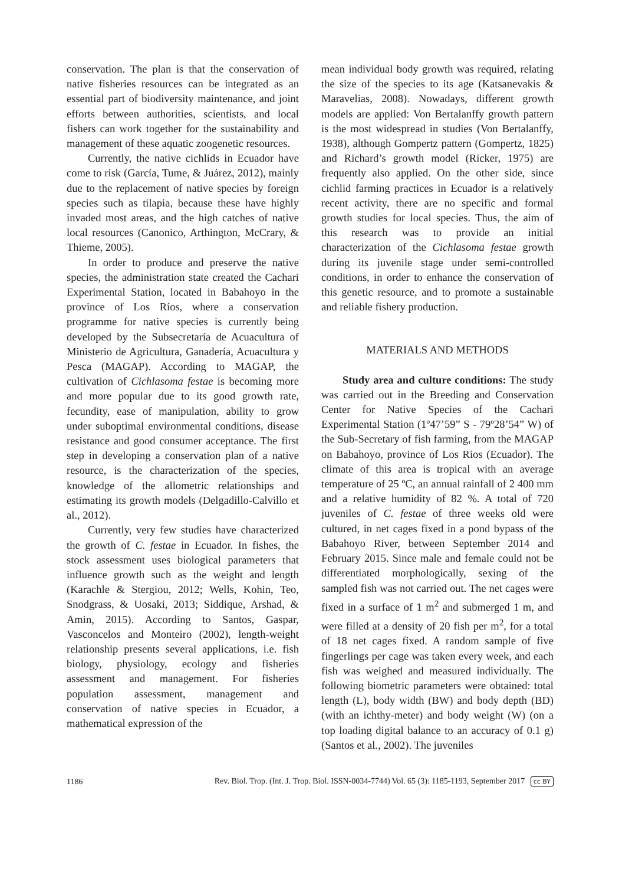conservation. The plan is that the conservation of native fisheries resources can be integrated as an essential part of biodiversity maintenance, and joint efforts between authorities, scientists, and local fishers can work together for the sustainability and management of these aquatic zoogenetic resources.
Currently, the native cichlids in Ecuador have come to risk (García, Tume, & Juárez, 2012), mainly due to the replacement of native species by foreign species such as tilapia, because these have highly invaded most areas, and the high catches of native local resources (Canonico, Arthington, McCrary, & Thieme, 2005).
In order to produce and preserve the native species, the administration state created the Cachari Experimental Station, located in Babahoyo in the province of Los Ríos, where a conservation programme for native species is currently being developed by the Subsecretaría de Acuacultura of Ministerio de Agricultura, Ganadería, Acuacultura y Pesca (MAGAP). According to MAGAP, the cultivation of Cichlasoma festae is becoming more and more popular due to its good growth rate, fecundity, ease of manipulation, ability to grow under suboptimal environmental conditions, disease resistance and good consumer acceptance. The first step in developing a conservation plan of a native resource, is the characterization of the species, knowledge of the allometric relationships and estimating its growth models (Delgadillo-Calvillo et al., 2012).
Currently, very few studies have characterized the growth of C. festae in Ecuador. In fishes, the stock assessment uses biological parameters that influence growth such as the weight and length (Karachle & Stergiou, 2012; Wells, Kohin, Teo, Snodgrass, & Uosaki, 2013; Siddique, Arshad, & Amin, 2015). According to Santos, Gaspar, Vasconcelos and Monteiro (2002), length-weight relationship presents several applications, i.e. fish biology, physiology, ecology and fisheries assessment and management. For fisheries population assessment, management and conservation of native species in Ecuador, a mathematical expression of the
mean individual body growth was required, relating the size of the species to its age (Katsanevakis & Maravelias, 2008). Nowadays, different growth models are applied: Von Bertalanffy growth pattern is the most widespread in studies (Von Bertalanffy, 1938), although Gompertz pattern (Gompertz, 1825) and Richard’s growth model (Ricker, 1975) are frequently also applied. On the other side, since cichlid farming practices in Ecuador is a relatively recent activity, there are no specific and formal growth studies for local species. Thus, the aim of this research was to provide an initial characterization of the Cichlasoma festae growth during its juvenile stage under semi-controlled conditions, in order to enhance the conservation of this genetic resource, and to promote a sustainable and reliable fishery production.
MATERIALS AND METHODS
Study area and culture conditions: The study was carried out in the Breeding and Conservation Center for Native Species of the Cachari Experimental Station (1º47’59” S - 79º28’54” W) of the Sub-Secretary of fish farming, from the MAGAP on Babahoyo, province of Los Rios (Ecuador). The climate of this area is tropical with an average temperature of 25 ºC, an annual rainfall of 2 400 mm and a relative humidity of 82 %. A total of 720 juveniles of C. festae of three weeks old were cultured, in net cages fixed in a pond bypass of the Babahoyo River, between September 2014 and February 2015. Since male and female could not be differentiated morphologically, sexing of the sampled fish was not carried out. The net cages were fixed in a surface of 1 m<sup>2</sup> and submerged 1 m, and were filled at a density of 20 fish per m<sup>2</sup>, for a total of 18 net cages fixed. A random sample of five fingerlings per cage was taken every week, and each fish was weighed and measured individually. The following biometric parameters were obtained: total length (L), body width (BW) and body depth (BD) (with an ichthy-meter) and body weight (W) (on a top loading digital balance to an accuracy of 0.1 g) (Santos et al., 2002). The juveniles
1186 Rev. Biol. Trop. (Int. J. Trop. Biol. ISSN-0034-7744) Vol. 65 (3): 1185-1193, September 2017 cc BY